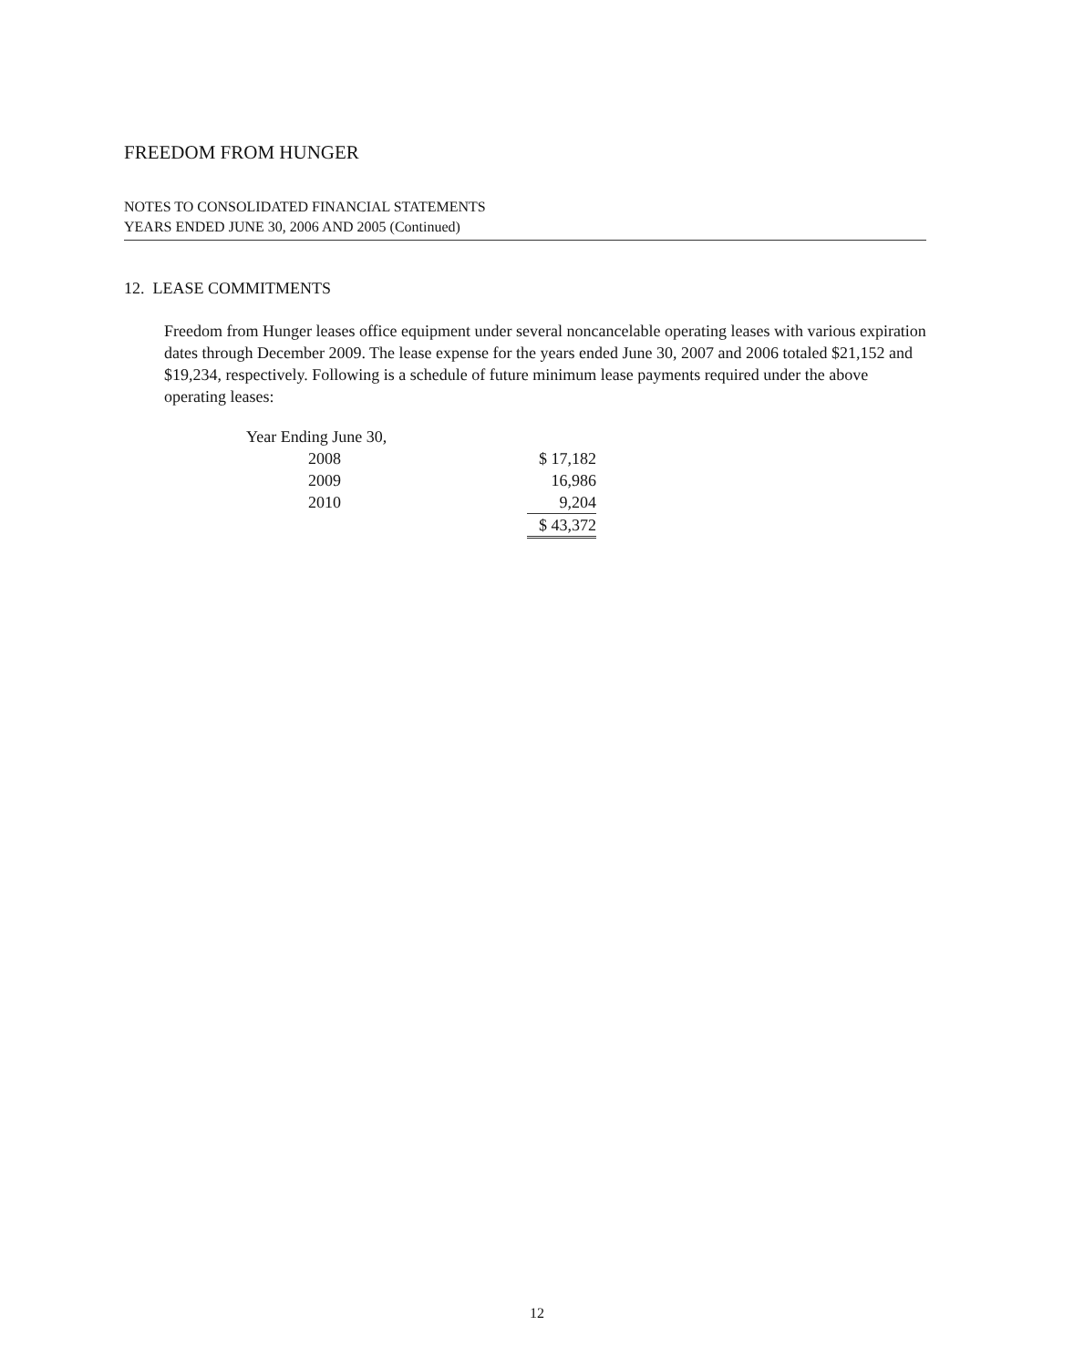FREEDOM FROM HUNGER
NOTES TO CONSOLIDATED FINANCIAL STATEMENTS
YEARS ENDED JUNE 30, 2006 AND 2005 (Continued)
12. LEASE COMMITMENTS
Freedom from Hunger leases office equipment under several noncancelable operating leases with various expiration dates through December 2009. The lease expense for the years ended June 30, 2007 and 2006 totaled $21,152 and $19,234, respectively. Following is a schedule of future minimum lease payments required under the above operating leases:
| Year Ending June 30, | | |
| | 2008 | $ 17,182 |
| | 2009 | 16,986 |
| | 2010 | 9,204 |
| | | $ 43,372 |
12